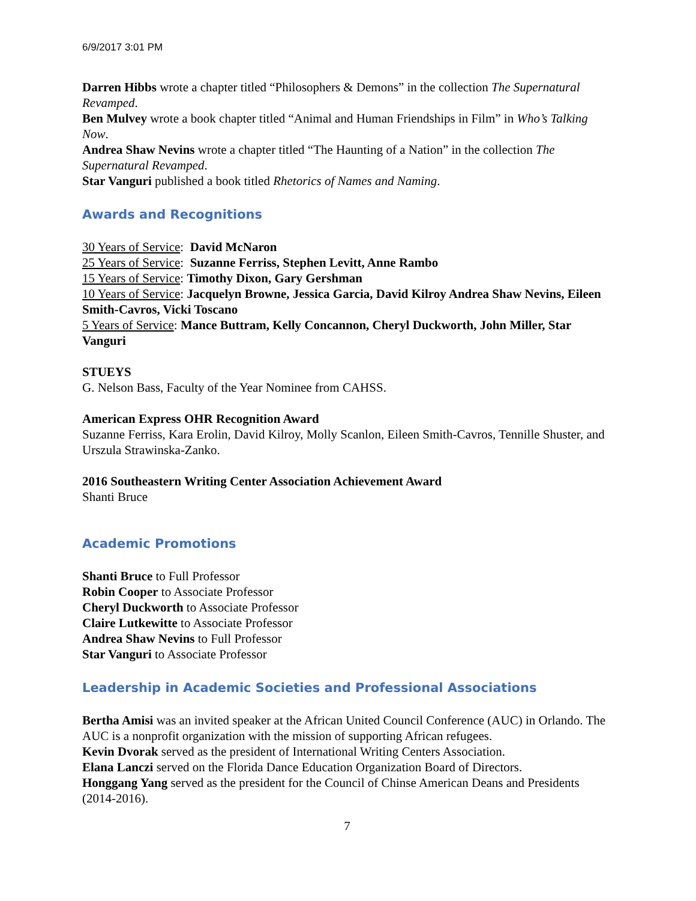6/9/2017 3:01 PM
Darren Hibbs wrote a chapter titled “Philosophers & Demons” in the collection The Supernatural Revamped.
Ben Mulvey wrote a book chapter titled “Animal and Human Friendships in Film” in Who’s Talking Now.
Andrea Shaw Nevins wrote a chapter titled “The Haunting of a Nation” in the collection The Supernatural Revamped.
Star Vanguri published a book titled Rhetorics of Names and Naming.
Awards and Recognitions
30 Years of Service: David McNaron
25 Years of Service: Suzanne Ferriss, Stephen Levitt, Anne Rambo
15 Years of Service: Timothy Dixon, Gary Gershman
10 Years of Service: Jacquelyn Browne, Jessica Garcia, David Kilroy Andrea Shaw Nevins, Eileen Smith-Cavros, Vicki Toscano
5 Years of Service: Mance Buttram, Kelly Concannon, Cheryl Duckworth, John Miller, Star Vanguri
STUEYS
G. Nelson Bass, Faculty of the Year Nominee from CAHSS.
American Express OHR Recognition Award
Suzanne Ferriss, Kara Erolin, David Kilroy, Molly Scanlon, Eileen Smith-Cavros, Tennille Shuster, and Urszula Strawinska-Zanko.
2016 Southeastern Writing Center Association Achievement Award
Shanti Bruce
Academic Promotions
Shanti Bruce to Full Professor
Robin Cooper to Associate Professor
Cheryl Duckworth to Associate Professor
Claire Lutkewitte to Associate Professor
Andrea Shaw Nevins to Full Professor
Star Vanguri to Associate Professor
Leadership in Academic Societies and Professional Associations
Bertha Amisi was an invited speaker at the African United Council Conference (AUC) in Orlando. The AUC is a nonprofit organization with the mission of supporting African refugees.
Kevin Dvorak served as the president of International Writing Centers Association.
Elana Lanczi served on the Florida Dance Education Organization Board of Directors.
Honggang Yang served as the president for the Council of Chinse American Deans and Presidents (2014-2016).
7